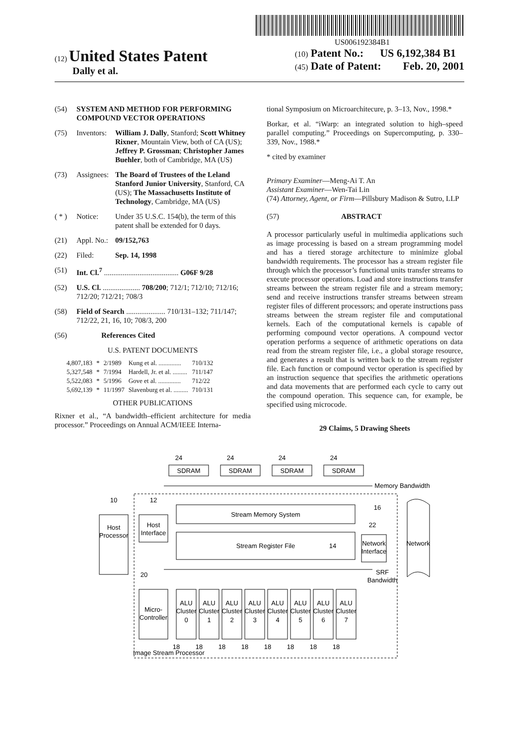US006192384B1
(12) United States Patent
Dally et al.
(10) Patent No.: US 6,192,384 B1
(45) Date of Patent: Feb. 20, 2001
(54) SYSTEM AND METHOD FOR PERFORMING COMPOUND VECTOR OPERATIONS
(75) Inventors: William J. Dally, Stanford; Scott Whitney Rixner, Mountain View, both of CA (US); Jeffrey P. Grossman; Christopher James Buehler, both of Cambridge, MA (US)
(73) Assignees: The Board of Trustees of the Leland Stanford Junior University, Stanford, CA (US); The Massachusetts Institute of Technology, Cambridge, MA (US)
( * ) Notice: Under 35 U.S.C. 154(b), the term of this patent shall be extended for 0 days.
(21) Appl. No.: 09/152,763
(22) Filed: Sep. 14, 1998
(51) Int. Cl.<sup>7</sup> ........................................ G06F 9/28
(52) U.S. Cl. .................... 708/200; 712/1; 712/10; 712/16; 712/20; 712/21; 708/3
(58) Field of Search ..................... 710/131–132; 711/147; 712/22, 21, 16, 10; 708/3, 200
(56) References Cited
U.S. PATENT DOCUMENTS
| 4,807,183 | * | 2/1989 | Kung et al. .............. | 710/132 |
| 5,327,548 | * | 7/1994 | Hardell, Jr. et al. ......... | 711/147 |
| 5,522,083 | * | 5/1996 | Gove et al. .............. | 712/22 |
| 5,692,139 | * | 11/1997 | Slavenburg et al. ......... | 710/131 |
OTHER PUBLICATIONS
Rixner et al., “A bandwidth–efficient architecture for media processor.” Proceedings on Annual ACM/IEEE Interna-
tional Symposium on Microarchitecure, p. 3–13, Nov., 1998.*
Borkar, et al. “iWarp: an integrated solution to high–speed parallel computing.” Proceedings on Supercomputing, p. 330–339, Nov., 1988.*
* cited by examiner
Primary Examiner—Meng-Ai T. An
Assistant Examiner—Wen-Tai Lin
(74) Attorney, Agent, or Firm—Pillsbury Madison & Sutro, LLP
(57) ABSTRACT
A processor particularly useful in multimedia applications such as image processing is based on a stream programming model and has a tiered storage architecture to minimize global bandwidth requirements. The processor has a stream register file through which the processor’s functional units transfer streams to execute processor operations. Load and store instructions transfer streams between the stream register file and a stream memory; send and receive instructions transfer streams between stream register files of different processors; and operate instructions pass streams between the stream register file and computational kernels. Each of the computational kernels is capable of performing compound vector operations. A compound vector operation performs a sequence of arithmetic operations on data read from the stream register file, i.e., a global storage resource, and generates a result that is written back to the stream register file. Each function or compound vector operation is specified by an instruction sequence that specifies the arithmetic operations and data movements that are performed each cycle to carry out the compound operation. This sequence can, for example, be specified using microcode.
29 Claims, 5 Drawing Sheets
SDRAM
SDRAM
SDRAM
SDRAM
24
24
24
24
Memory Bandwidth
Stream Memory System
Stream Register File
14
16
10
Host
Processor
12
Host
Interface
22
Network
Interface
Network
SRF
Bandwidth
20
Micro-
Controller
ALU
Cluster
0
ALU
Cluster
1
ALU
Cluster
2
ALU
Cluster
3
ALU
Cluster
4
ALU
Cluster
5
ALU
Cluster
6
ALU
Cluster
7
18
18
18
18
18
18
18
18
Image Stream Processor